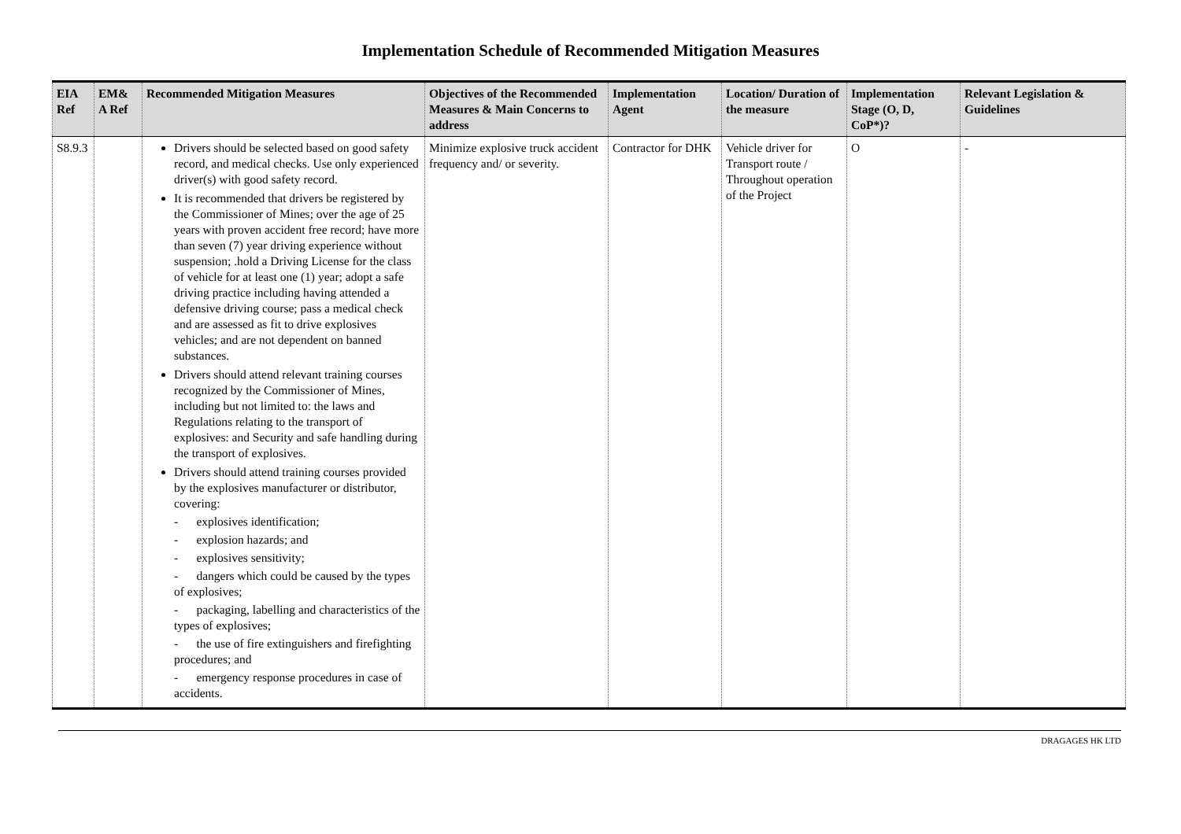Implementation Schedule of Recommended Mitigation Measures
| EIA Ref | EM& A Ref | Recommended Mitigation Measures | Objectives of the Recommended Measures & Main Concerns to address | Implementation Agent | Location/ Duration of the measure | Implementation Stage (O, D, CoP*)? | Relevant Legislation & Guidelines |
| --- | --- | --- | --- | --- | --- | --- | --- |
| S8.9.3 | | Drivers should be selected based on good safety record, and medical checks. Use only experienced driver(s) with good safety record. It is recommended that drivers be registered by the Commissioner of Mines; over the age of 25 years with proven accident free record; have more than seven (7) year driving experience without suspension; .hold a Driving License for the class of vehicle for at least one (1) year; adopt a safe driving practice including having attended a defensive driving course; pass a medical check and are assessed as fit to drive explosives vehicles; and are not dependent on banned substances. Drivers should attend relevant training courses recognized by the Commissioner of Mines, including but not limited to: the laws and Regulations relating to the transport of explosives: and Security and safe handling during the transport of explosives. Drivers should attend training courses provided by the explosives manufacturer or distributor, covering: - explosives identification; - explosion hazards; and - explosives sensitivity; - dangers which could be caused by the types of explosives; - packaging, labelling and characteristics of the types of explosives; - the use of fire extinguishers and firefighting procedures; and - emergency response procedures in case of accidents. | Minimize explosive truck accident frequency and/ or severity. | Contractor for DHK | Vehicle driver for Transport route / Throughout operation of the Project | O | - |
DRAGAGES HK LTD